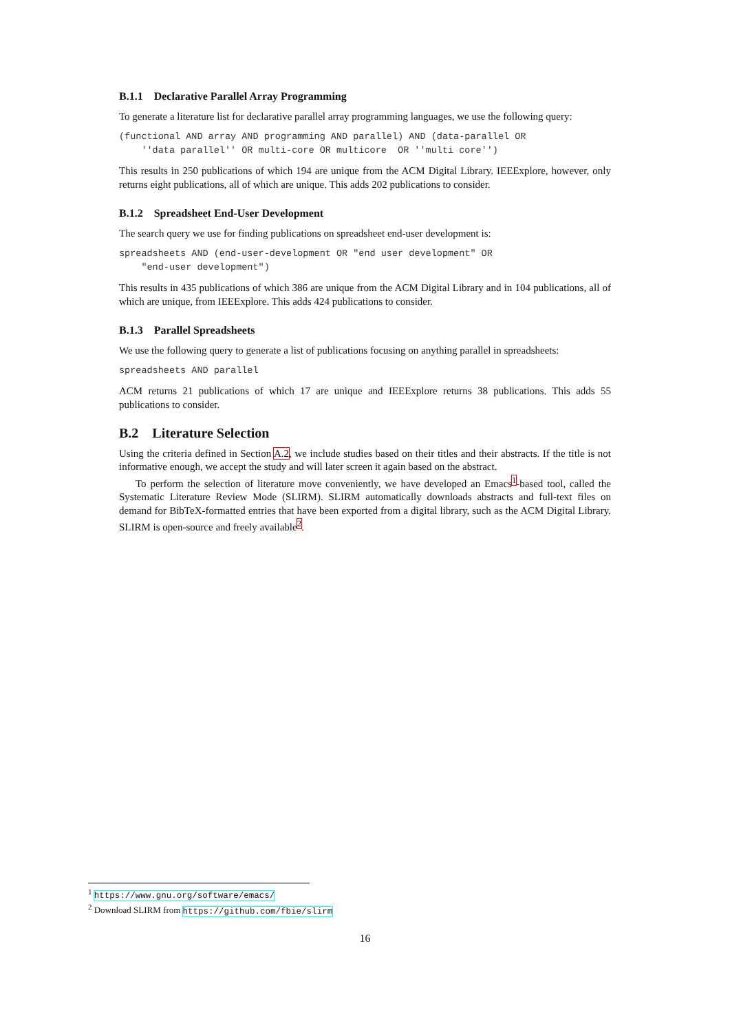B.1.1 Declarative Parallel Array Programming
To generate a literature list for declarative parallel array programming languages, we use the following query:
(functional AND array AND programming AND parallel) AND (data-parallel OR
    ''data parallel'' OR multi-core OR multicore  OR ''multi core'')
This results in 250 publications of which 194 are unique from the ACM Digital Library. IEEExplore, however, only returns eight publications, all of which are unique. This adds 202 publications to consider.
B.1.2 Spreadsheet End-User Development
The search query we use for finding publications on spreadsheet end-user development is:
spreadsheets AND (end-user-development OR "end user development" OR
    "end-user development")
This results in 435 publications of which 386 are unique from the ACM Digital Library and in 104 publications, all of which are unique, from IEEExplore. This adds 424 publications to consider.
B.1.3 Parallel Spreadsheets
We use the following query to generate a list of publications focusing on anything parallel in spreadsheets:
spreadsheets AND parallel
ACM returns 21 publications of which 17 are unique and IEEExplore returns 38 publications. This adds 55 publications to consider.
B.2 Literature Selection
Using the criteria defined in Section A.2, we include studies based on their titles and their abstracts. If the title is not informative enough, we accept the study and will later screen it again based on the abstract.
To perform the selection of literature move conveniently, we have developed an Emacs<sup>1</sup>-based tool, called the Systematic Literature Review Mode (SLIRM). SLIRM automatically downloads abstracts and full-text files on demand for BibTeX-formatted entries that have been exported from a digital library, such as the ACM Digital Library. SLIRM is open-source and freely available<sup>2</sup>.
<sup>1</sup> https://www.gnu.org/software/emacs/
<sup>2</sup> Download SLIRM from https://github.com/fbie/slirm
16